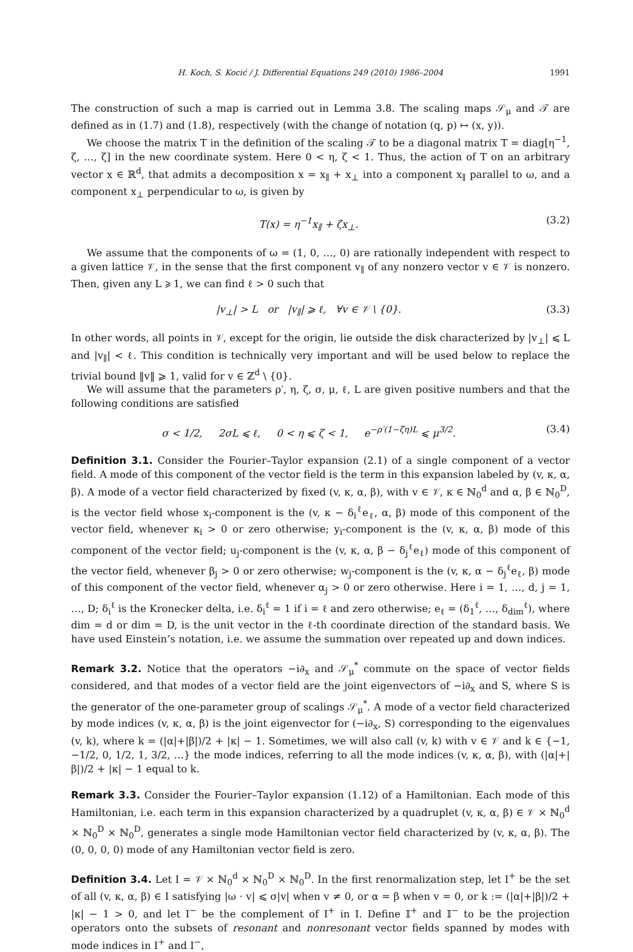H. Koch, S. Kocić / J. Differential Equations 249 (2010) 1986–2004 1991
The construction of such a map is carried out in Lemma 3.8. The scaling maps 𝒮<sub>μ</sub> and 𝒯 are defined as in (1.7) and (1.8), respectively (with the change of notation (q, p) ↦ (x, y)).
We choose the matrix T in the definition of the scaling 𝒯 to be a diagonal matrix T = diag[η<sup>−1</sup>, ζ, …, ζ] in the new coordinate system. Here 0 < η, ζ < 1. Thus, the action of T on an arbitrary vector x ∈ ℝ<sup>d</sup>, that admits a decomposition x = x<sub>∥</sub> + x<sub>⊥</sub> into a component x<sub>∥</sub> parallel to ω, and a component x<sub>⊥</sub> perpendicular to ω, is given by
T(x) = η<sup>−1</sup>x<sub>∥</sub> + ζx<sub>⊥</sub>. (3.2)
We assume that the components of ω = (1, 0, …, 0) are rationally independent with respect to a given lattice 𝒱, in the sense that the first component v<sub>∥</sub> of any nonzero vector v ∈ 𝒱 is nonzero. Then, given any L ⩾ 1, we can find ℓ > 0 such that
|v<sub>⊥</sub>| > L or |v<sub>∥</sub>| ⩾ ℓ, ∀v ∈ 𝒱 \ {0}. (3.3)
In other words, all points in 𝒱, except for the origin, lie outside the disk characterized by |v<sub>⊥</sub>| ⩽ L and |v<sub>∥</sub>| < ℓ. This condition is technically very important and will be used below to replace the trivial bound ‖v‖ ⩾ 1, valid for v ∈ ℤ<sup>d</sup> \ {0}.
We will assume that the parameters ρ′, η, ζ, σ, μ, ℓ, L are given positive numbers and that the following conditions are satisfied
σ < 1/2, 2σL ⩽ ℓ, 0 < η ⩽ ζ < 1, e<sup>−ρ′(1−ζη)L</sup> ⩽ μ<sup>3/2</sup>. (3.4)
Definition 3.1. Consider the Fourier–Taylor expansion (2.1) of a single component of a vector field. A mode of this component of the vector field is the term in this expansion labeled by (v, κ, α, β). A mode of a vector field characterized by fixed (v, κ, α, β), with v ∈ 𝒱, κ ∈ ℕ<sub>0</sub><sup>d</sup> and α, β ∈ ℕ<sub>0</sub><sup>D</sup>, is the vector field whose x<sub>i</sub>-component is the (v, κ − δ<sub>i</sub><sup>ℓ</sup>e<sub>ℓ</sub>, α, β) mode of this component of the vector field, whenever κ<sub>i</sub> > 0 or zero otherwise; y<sub>i</sub>-component is the (v, κ, α, β) mode of this component of the vector field; u<sub>j</sub>-component is the (v, κ, α, β − δ<sub>j</sub><sup>ℓ</sup>e<sub>ℓ</sub>) mode of this component of the vector field, whenever β<sub>j</sub> > 0 or zero otherwise; w<sub>j</sub>-component is the (v, κ, α − δ<sub>j</sub><sup>ℓ</sup>e<sub>ℓ</sub>, β) mode of this component of the vector field, whenever α<sub>j</sub> > 0 or zero otherwise. Here i = 1, …, d, j = 1, …, D; δ<sub>i</sub><sup>ℓ</sup> is the Kronecker delta, i.e. δ<sub>i</sub><sup>ℓ</sup> = 1 if i = ℓ and zero otherwise; e<sub>ℓ</sub> = (δ<sub>1</sub><sup>ℓ</sup>, …, δ<sub>dim</sub><sup>ℓ</sup>), where dim = d or dim = D, is the unit vector in the ℓ-th coordinate direction of the standard basis. We have used Einstein’s notation, i.e. we assume the summation over repeated up and down indices.
Remark 3.2. Notice that the operators −i∂<sub>x</sub> and 𝒮<sub>μ</sub><sup>*</sup> commute on the space of vector fields considered, and that modes of a vector field are the joint eigenvectors of −i∂<sub>x</sub> and S, where S is the generator of the one-parameter group of scalings 𝒮<sub>μ</sub><sup>*</sup>. A mode of a vector field characterized by mode indices (v, κ, α, β) is the joint eigenvector for (−i∂<sub>x</sub>, S) corresponding to the eigenvalues (v, k), where k = (|α|+|β|)/2 + |κ| − 1. Sometimes, we will also call (v, k) with v ∈ 𝒱 and k ∈ {−1, −1/2, 0, 1/2, 1, 3/2, …} the mode indices, referring to all the mode indices (v, κ, α, β), with (|α|+|β|)/2 + |κ| − 1 equal to k.
Remark 3.3. Consider the Fourier–Taylor expansion (1.12) of a Hamiltonian. Each mode of this Hamiltonian, i.e. each term in this expansion characterized by a quadruplet (v, κ, α, β) ∈ 𝒱 × ℕ<sub>0</sub><sup>d</sup> × ℕ<sub>0</sub><sup>D</sup> × ℕ<sub>0</sub><sup>D</sup>, generates a single mode Hamiltonian vector field characterized by (v, κ, α, β). The (0, 0, 0, 0) mode of any Hamiltonian vector field is zero.
Definition 3.4. Let I = 𝒱 × ℕ<sub>0</sub><sup>d</sup> × ℕ<sub>0</sub><sup>D</sup> × ℕ<sub>0</sub><sup>D</sup>. In the first renormalization step, let I<sup>+</sup> be the set of all (v, κ, α, β) ∈ I satisfying |ω · v| ⩽ σ|v| when v ≠ 0, or α = β when v = 0, or k := (|α|+|β|)/2 + |κ| − 1 > 0, and let I<sup>−</sup> be the complement of I<sup>+</sup> in I. Define 𝕀<sup>+</sup> and 𝕀<sup>−</sup> to be the projection operators onto the subsets of resonant and nonresonant vector fields spanned by modes with mode indices in I<sup>+</sup> and I<sup>−</sup>,